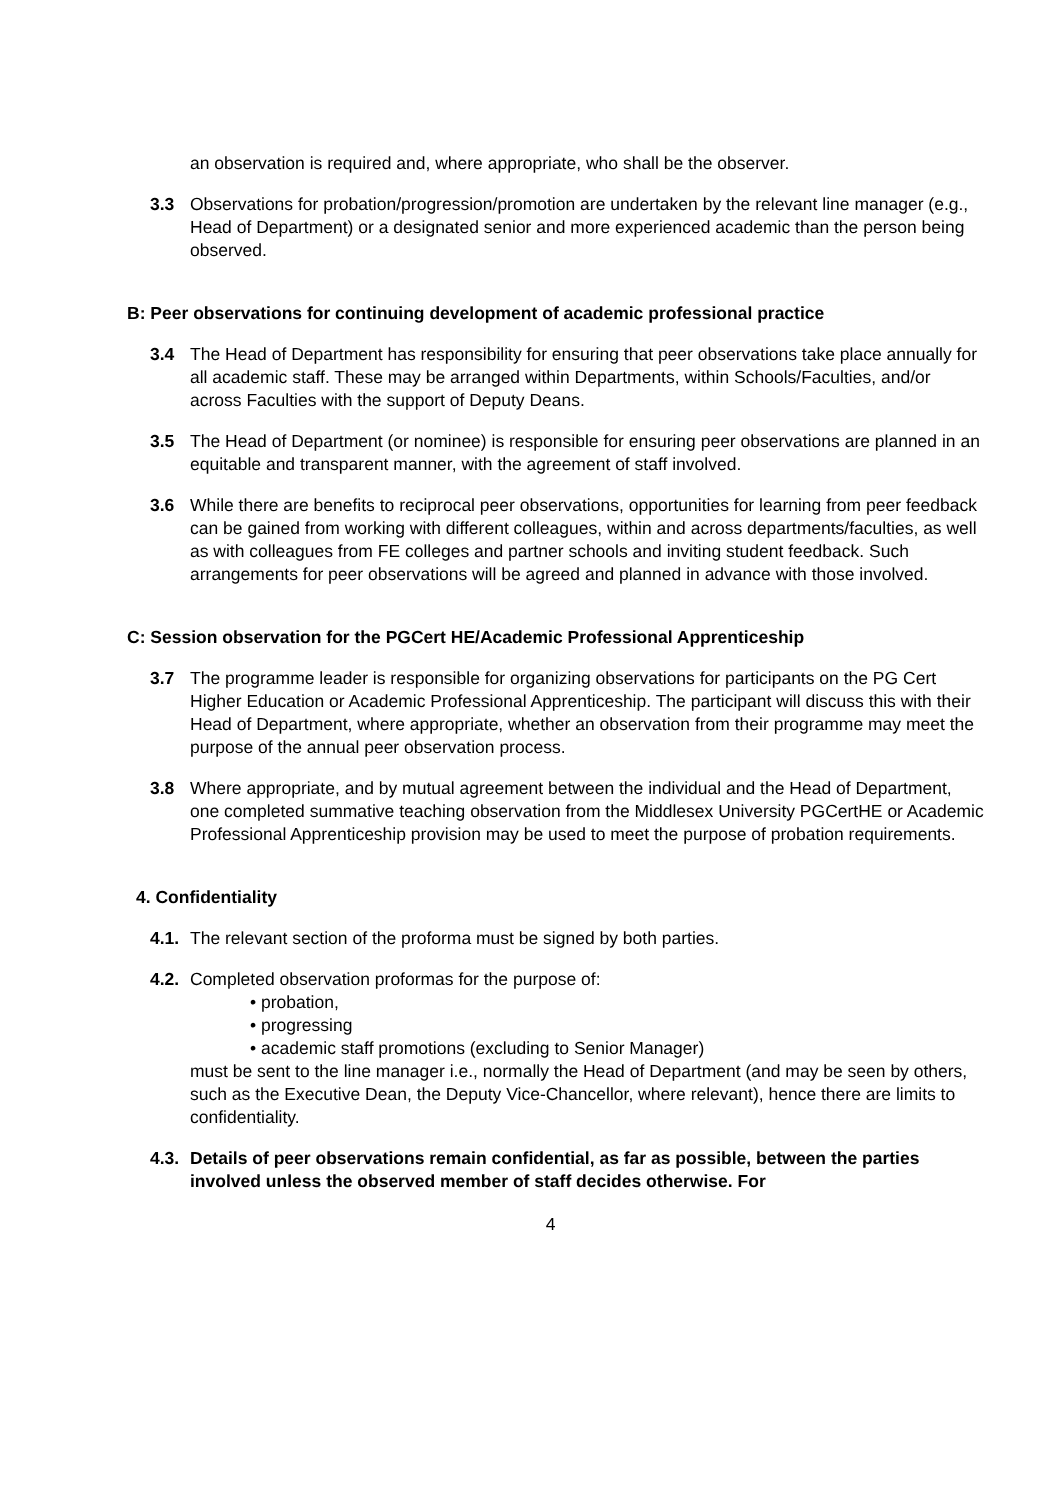an observation is required and, where appropriate, who shall be the observer.
3.3 Observations for probation/progression/promotion are undertaken by the relevant line manager (e.g., Head of Department) or a designated senior and more experienced academic than the person being observed.
B: Peer observations for continuing development of academic professional practice
3.4 The Head of Department has responsibility for ensuring that peer observations take place annually for all academic staff. These may be arranged within Departments, within Schools/Faculties, and/or across Faculties with the support of Deputy Deans.
3.5 The Head of Department (or nominee) is responsible for ensuring peer observations are planned in an equitable and transparent manner, with the agreement of staff involved.
3.6 While there are benefits to reciprocal peer observations, opportunities for learning from peer feedback can be gained from working with different colleagues, within and across departments/faculties, as well as with colleagues from FE colleges and partner schools and inviting student feedback. Such arrangements for peer observations will be agreed and planned in advance with those involved.
C: Session observation for the PGCert HE/Academic Professional Apprenticeship
3.7 The programme leader is responsible for organizing observations for participants on the PG Cert Higher Education or Academic Professional Apprenticeship. The participant will discuss this with their Head of Department, where appropriate, whether an observation from their programme may meet the purpose of the annual peer observation process.
3.8 Where appropriate, and by mutual agreement between the individual and the Head of Department, one completed summative teaching observation from the Middlesex University PGCertHE or Academic Professional Apprenticeship provision may be used to meet the purpose of probation requirements.
4. Confidentiality
4.1.
The relevant section of the proforma must be signed by both parties.
4.2.
Completed observation proformas for the purpose of:
• probation,
• progressing
• academic staff promotions (excluding to Senior Manager)
must be sent to the line manager i.e., normally the Head of Department (and may be seen by others, such as the Executive Dean, the Deputy Vice-Chancellor, where relevant), hence there are limits to confidentiality.
4.3.
Details of peer observations remain confidential, as far as possible, between the parties involved unless the observed member of staff decides otherwise. For
4